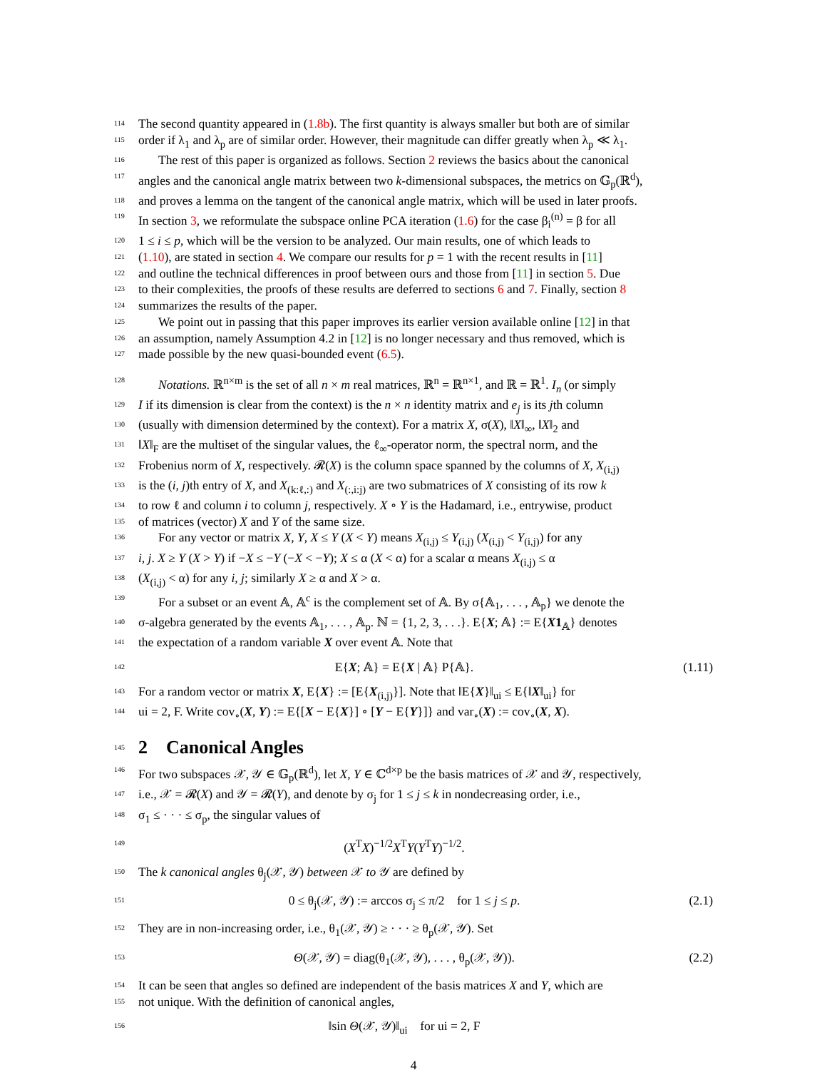114 The second quantity appeared in (1.8b). The first quantity is always smaller but both are of similar
115 order if λ<sub>1</sub> and λ<sub>p</sub> are of similar order. However, their magnitude can differ greatly when λ<sub>p</sub> ≪ λ<sub>1</sub>.
116 The rest of this paper is organized as follows. Section 2 reviews the basics about the canonical
117 angles and the canonical angle matrix between two k-dimensional subspaces, the metrics on 𝔾<sub>p</sub>(ℝ<sup>d</sup>),
118 and proves a lemma on the tangent of the canonical angle matrix, which will be used in later proofs.
119 In section 3, we reformulate the subspace online PCA iteration (1.6) for the case β<sub>i</sub><sup>(n)</sup> = β for all
120 1 ≤ i ≤ p, which will be the version to be analyzed. Our main results, one of which leads to
121 (1.10), are stated in section 4. We compare our results for p = 1 with the recent results in [11]
122 and outline the technical differences in proof between ours and those from [11] in section 5. Due
123 to their complexities, the proofs of these results are deferred to sections 6 and 7. Finally, section 8
124 summarizes the results of the paper.
125 We point out in passing that this paper improves its earlier version available online [12] in that
126 an assumption, namely Assumption 4.2 in [12] is no longer necessary and thus removed, which is
127 made possible by the new quasi-bounded event (6.5).
128 Notations. ℝ<sup>n×m</sup> is the set of all n × m real matrices, ℝ<sup>n</sup> = ℝ<sup>n×1</sup>, and ℝ = ℝ<sup>1</sup>. I<sub>n</sub> (or simply
129 I if its dimension is clear from the context) is the n × n identity matrix and e<sub>j</sub> is its jth column
130 (usually with dimension determined by the context). For a matrix X, σ(X), ‖X‖<sub>∞</sub>, ‖X‖<sub>2</sub> and
131 ‖X‖<sub>F</sub> are the multiset of the singular values, the ℓ<sub>∞</sub>-operator norm, the spectral norm, and the
132 Frobenius norm of X, respectively. 𝓡(X) is the column space spanned by the columns of X, X<sub>(i,j)</sub>
133 is the (i, j)th entry of X, and X<sub>(k:ℓ,:)</sub> and X<sub>(:,i:j)</sub> are two submatrices of X consisting of its row k
134 to row ℓ and column i to column j, respectively. X ∘ Y is the Hadamard, i.e., entrywise, product
135 of matrices (vector) X and Y of the same size.
136 For any vector or matrix X, Y, X ≤ Y (X < Y) means X<sub>(i,j)</sub> ≤ Y<sub>(i,j)</sub> (X<sub>(i,j)</sub> < Y<sub>(i,j)</sub>) for any
137 i, j. X ≥ Y (X > Y) if −X ≤ −Y (−X < −Y); X ≤ α (X < α) for a scalar α means X<sub>(i,j)</sub> ≤ α
138 (X<sub>(i,j)</sub> < α) for any i, j; similarly X ≥ α and X > α.
139 For a subset or an event 𝔸, 𝔸<sup>c</sup> is the complement set of 𝔸. By σ{𝔸<sub>1</sub>, . . . , 𝔸<sub>p</sub>} we denote the
140 σ-algebra generated by the events 𝔸<sub>1</sub>, . . . , 𝔸<sub>p</sub>. ℕ = {1, 2, 3, . . .}. E{X; 𝔸} := E{X1<sub>𝔸</sub>} denotes
141 the expectation of a random variable X over event 𝔸. Note that
142 E{X; 𝔸} = E{X | 𝔸} P{𝔸}. (1.11)
143 For a random vector or matrix X, E{X} := [E{X<sub>(i,j)</sub>}]. Note that ‖E{X}‖<sub>ui</sub> ≤ E{‖X‖<sub>ui</sub>} for
144 ui = 2, F. Write cov<sub>∘</sub>(X, Y) := E{[X − E{X}] ∘ [Y − E{Y}]} and var<sub>∘</sub>(X) := cov<sub>∘</sub>(X, X).
145
2 Canonical Angles
146 For two subspaces 𝒳, 𝒴 ∈ 𝔾<sub>p</sub>(ℝ<sup>d</sup>), let X, Y ∈ ℂ<sup>d×p</sup> be the basis matrices of 𝒳 and 𝒴, respectively,
147 i.e., 𝒳 = 𝓡(X) and 𝒴 = 𝓡(Y), and denote by σ<sub>j</sub> for 1 ≤ j ≤ k in nondecreasing order, i.e.,
148 σ<sub>1</sub> ≤ · · · ≤ σ<sub>p</sub>, the singular values of
149 (X<sup>T</sup>X)<sup>−1/2</sup>X<sup>T</sup>Y(Y<sup>T</sup>Y)<sup>−1/2</sup>.
150 The k canonical angles θ<sub>j</sub>(𝒳, 𝒴) between 𝒳 to 𝒴 are defined by
151 0 ≤ θ<sub>j</sub>(𝒳, 𝒴) := arccos σ<sub>j</sub> ≤ π/2 for 1 ≤ j ≤ p. (2.1)
152 They are in non-increasing order, i.e., θ<sub>1</sub>(𝒳, 𝒴) ≥ · · · ≥ θ<sub>p</sub>(𝒳, 𝒴). Set
153 Θ(𝒳, 𝒴) = diag(θ<sub>1</sub>(𝒳, 𝒴), . . . , θ<sub>p</sub>(𝒳, 𝒴)). (2.2)
154 It can be seen that angles so defined are independent of the basis matrices X and Y, which are
155 not unique. With the definition of canonical angles,
156 ‖sin Θ(𝒳, 𝒴)‖<sub>ui</sub> for ui = 2, F
4